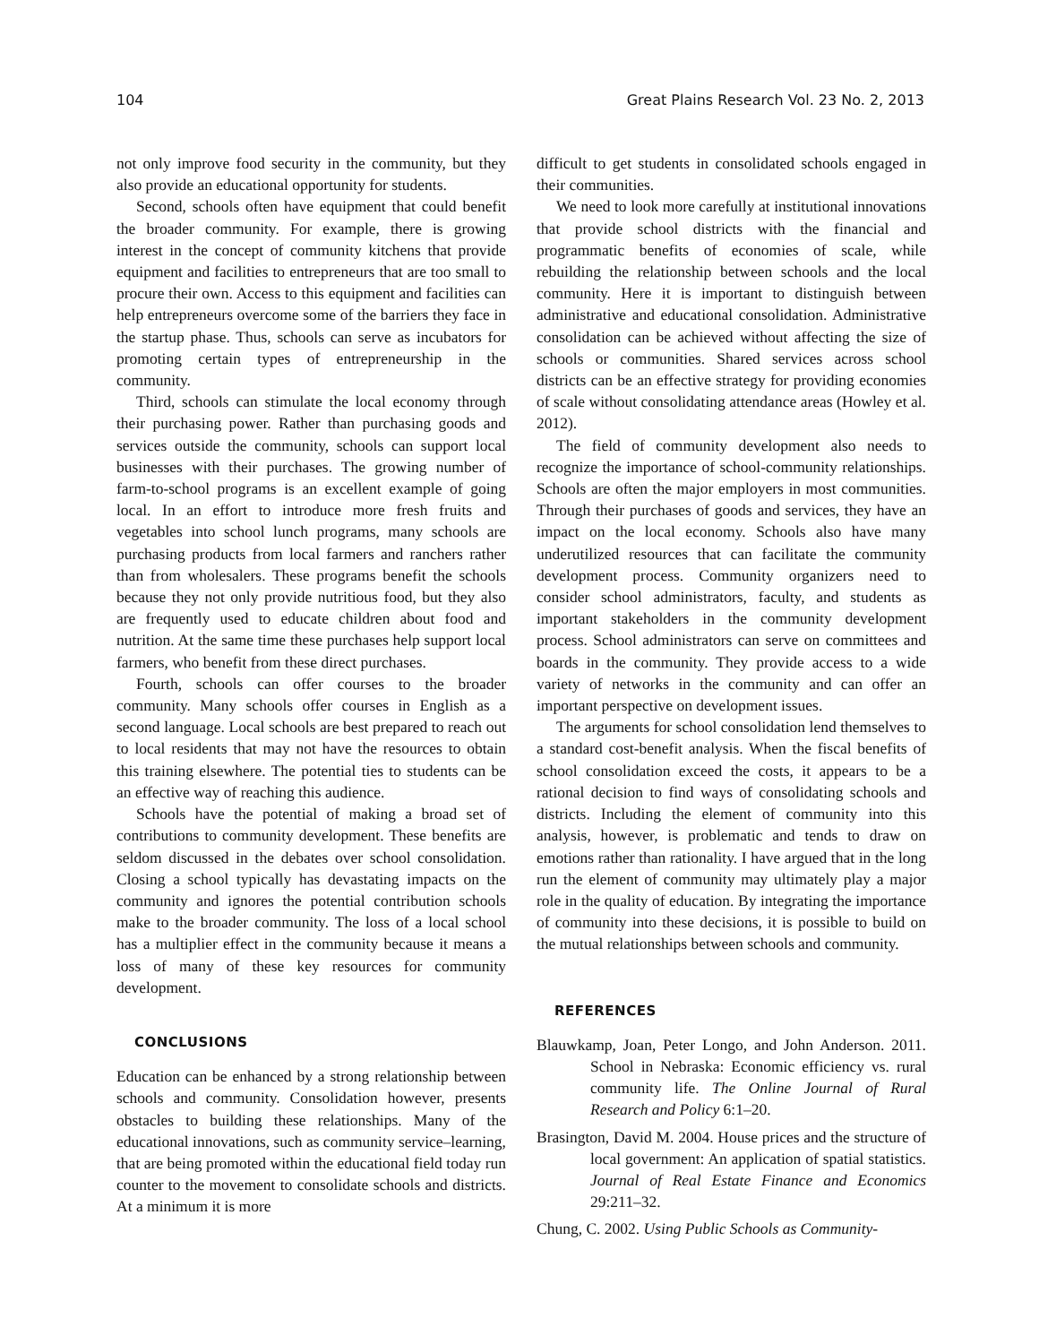104 Great Plains Research Vol. 23 No. 2, 2013
not only improve food security in the community, but they also provide an educational opportunity for students.
Second, schools often have equipment that could benefit the broader community. For example, there is growing interest in the concept of community kitchens that provide equipment and facilities to entrepreneurs that are too small to procure their own. Access to this equipment and facilities can help entrepreneurs overcome some of the barriers they face in the startup phase. Thus, schools can serve as incubators for promoting certain types of entrepreneurship in the community.
Third, schools can stimulate the local economy through their purchasing power. Rather than purchasing goods and services outside the community, schools can support local businesses with their purchases. The growing number of farm-to-school programs is an excellent example of going local. In an effort to introduce more fresh fruits and vegetables into school lunch programs, many schools are purchasing products from local farmers and ranchers rather than from wholesalers. These programs benefit the schools because they not only provide nutritious food, but they also are frequently used to educate children about food and nutrition. At the same time these purchases help support local farmers, who benefit from these direct purchases.
Fourth, schools can offer courses to the broader community. Many schools offer courses in English as a second language. Local schools are best prepared to reach out to local residents that may not have the resources to obtain this training elsewhere. The potential ties to students can be an effective way of reaching this audience.
Schools have the potential of making a broad set of contributions to community development. These benefits are seldom discussed in the debates over school consolidation. Closing a school typically has devastating impacts on the community and ignores the potential contribution schools make to the broader community. The loss of a local school has a multiplier effect in the community because it means a loss of many of these key resources for community development.
CONCLUSIONS
Education can be enhanced by a strong relationship between schools and community. Consolidation however, presents obstacles to building these relationships. Many of the educational innovations, such as community service–learning, that are being promoted within the educational field today run counter to the movement to consolidate schools and districts. At a minimum it is more
difficult to get students in consolidated schools engaged in their communities.
We need to look more carefully at institutional innovations that provide school districts with the financial and programmatic benefits of economies of scale, while rebuilding the relationship between schools and the local community. Here it is important to distinguish between administrative and educational consolidation. Administrative consolidation can be achieved without affecting the size of schools or communities. Shared services across school districts can be an effective strategy for providing economies of scale without consolidating attendance areas (Howley et al. 2012).
The field of community development also needs to recognize the importance of school-community relationships. Schools are often the major employers in most communities. Through their purchases of goods and services, they have an impact on the local economy. Schools also have many underutilized resources that can facilitate the community development process. Community organizers need to consider school administrators, faculty, and students as important stakeholders in the community development process. School administrators can serve on committees and boards in the community. They provide access to a wide variety of networks in the community and can offer an important perspective on development issues.
The arguments for school consolidation lend themselves to a standard cost-benefit analysis. When the fiscal benefits of school consolidation exceed the costs, it appears to be a rational decision to find ways of consolidating schools and districts. Including the element of community into this analysis, however, is problematic and tends to draw on emotions rather than rationality. I have argued that in the long run the element of community may ultimately play a major role in the quality of education. By integrating the importance of community into these decisions, it is possible to build on the mutual relationships between schools and community.
REFERENCES
Blauwkamp, Joan, Peter Longo, and John Anderson. 2011. School in Nebraska: Economic efficiency vs. rural community life. The Online Journal of Rural Research and Policy 6:1–20.
Brasington, David M. 2004. House prices and the structure of local government: An application of spatial statistics. Journal of Real Estate Finance and Economics 29:211–32.
Chung, C. 2002. Using Public Schools as Community-